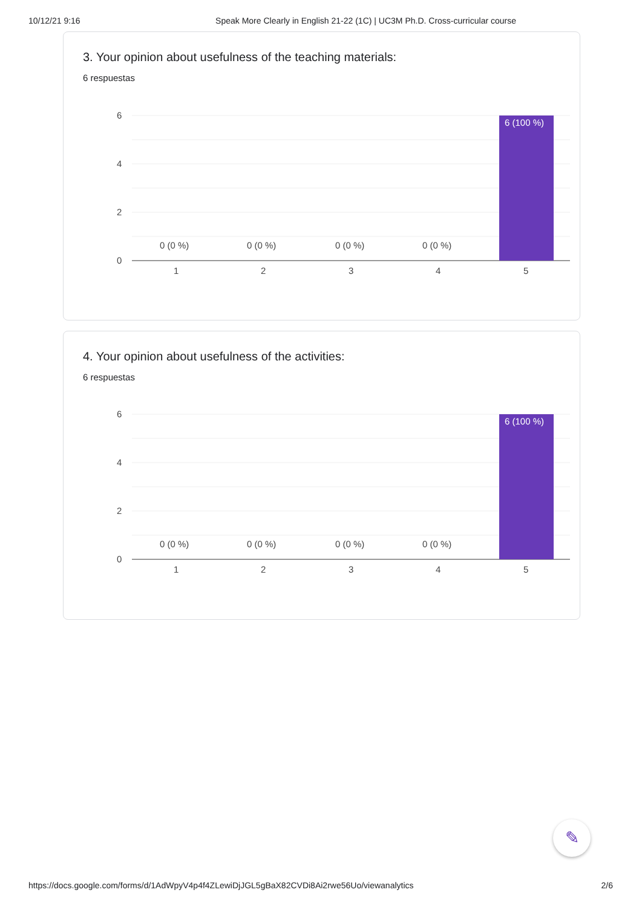10/12/21 9:16 Speak More Clearly in English 21-22 (1C) | UC3M Ph.D. Cross-curricular course
3. Your opinion about usefulness of the teaching materials:
6 respuestas
6
4
2
0
6 (100 %)
0 (0 %)
0 (0 %)
0 (0 %)
0 (0 %)
1
2
3
4
5
4. Your opinion about usefulness of the activities:
6 respuestas
6
4
2
0
6 (100 %)
0 (0 %)
0 (0 %)
0 (0 %)
0 (0 %)
1
2
3
4
5
✎
https://docs.google.com/forms/d/1AdWpyV4p4f4ZLewiDjJGL5gBaX82CVDi8Ai2rwe56Uo/viewanalytics 2/6